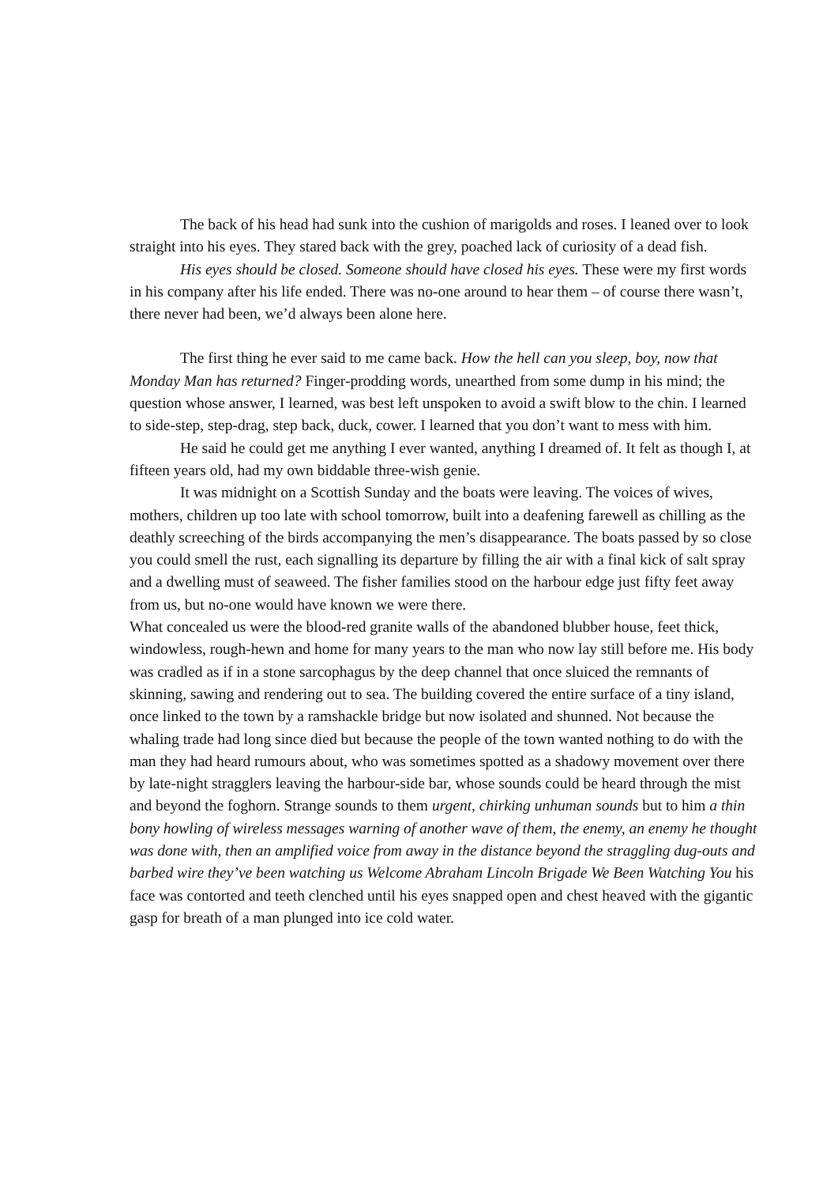The back of his head had sunk into the cushion of marigolds and roses. I leaned over to look straight into his eyes. They stared back with the grey, poached lack of curiosity of a dead fish.
His eyes should be closed. Someone should have closed his eyes. These were my first words in his company after his life ended. There was no-one around to hear them – of course there wasn’t, there never had been, we’d always been alone here.
The first thing he ever said to me came back. How the hell can you sleep, boy, now that Monday Man has returned? Finger-prodding words, unearthed from some dump in his mind; the question whose answer, I learned, was best left unspoken to avoid a swift blow to the chin. I learned to side-step, step-drag, step back, duck, cower. I learned that you don’t want to mess with him.
He said he could get me anything I ever wanted, anything I dreamed of. It felt as though I, at fifteen years old, had my own biddable three-wish genie.
It was midnight on a Scottish Sunday and the boats were leaving. The voices of wives, mothers, children up too late with school tomorrow, built into a deafening farewell as chilling as the deathly screeching of the birds accompanying the men’s disappearance. The boats passed by so close you could smell the rust, each signalling its departure by filling the air with a final kick of salt spray and a dwelling must of seaweed. The fisher families stood on the harbour edge just fifty feet away from us, but no-one would have known we were there.
What concealed us were the blood-red granite walls of the abandoned blubber house, feet thick, windowless, rough-hewn and home for many years to the man who now lay still before me. His body was cradled as if in a stone sarcophagus by the deep channel that once sluiced the remnants of skinning, sawing and rendering out to sea. The building covered the entire surface of a tiny island, once linked to the town by a ramshackle bridge but now isolated and shunned. Not because the whaling trade had long since died but because the people of the town wanted nothing to do with the man they had heard rumours about, who was sometimes spotted as a shadowy movement over there by late-night stragglers leaving the harbour-side bar, whose sounds could be heard through the mist and beyond the foghorn. Strange sounds to them urgent, chirking unhuman sounds but to him a thin bony howling of wireless messages warning of another wave of them, the enemy, an enemy he thought was done with, then an amplified voice from away in the distance beyond the straggling dug-outs and barbed wire they’ve been watching us Welcome Abraham Lincoln Brigade We Been Watching You his face was contorted and teeth clenched until his eyes snapped open and chest heaved with the gigantic gasp for breath of a man plunged into ice cold water.